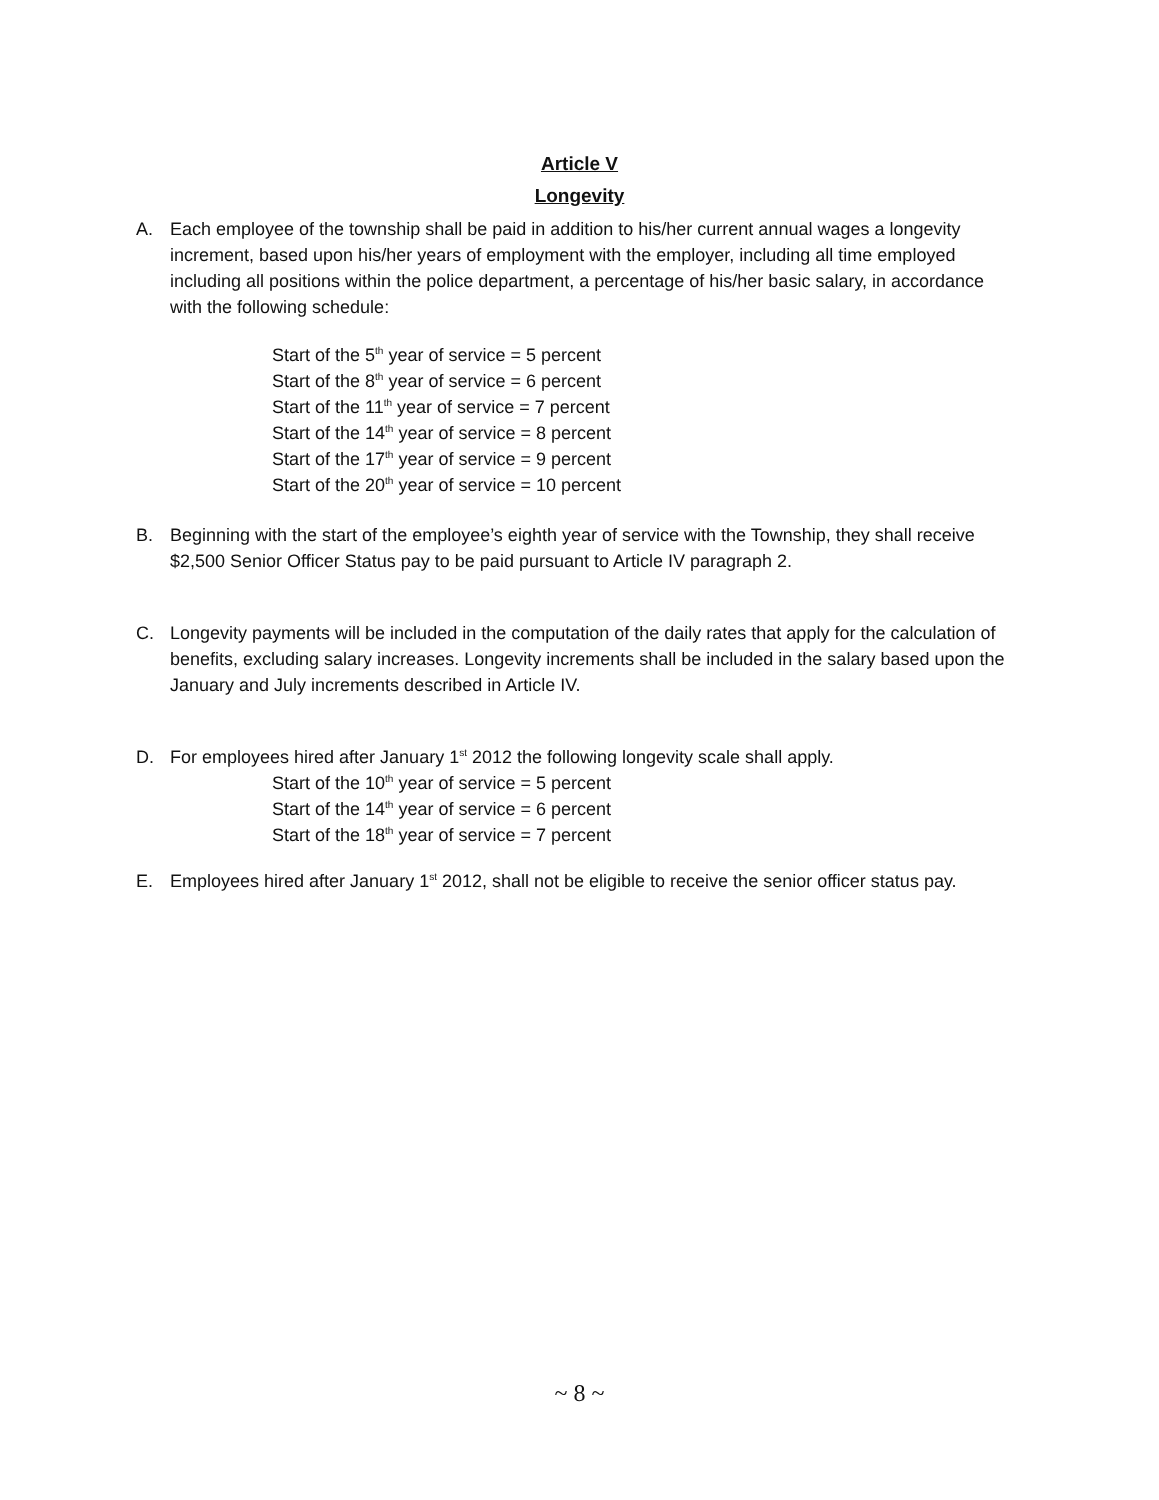Article V
Longevity
A. Each employee of the township shall be paid in addition to his/her current annual wages a longevity increment, based upon his/her years of employment with the employer, including all time employed including all positions within the police department, a percentage of his/her basic salary, in accordance with the following schedule:
Start of the 5<sup>th</sup> year of service = 5 percent
Start of the 8<sup>th</sup> year of service = 6 percent
Start of the 11<sup>th</sup> year of service = 7 percent
Start of the 14<sup>th</sup> year of service = 8 percent
Start of the 17<sup>th</sup> year of service = 9 percent
Start of the 20<sup>th</sup> year of service = 10 percent
B. Beginning with the start of the employee’s eighth year of service with the Township, they shall receive $2,500 Senior Officer Status pay to be paid pursuant to Article IV paragraph 2.
C. Longevity payments will be included in the computation of the daily rates that apply for the calculation of benefits, excluding salary increases. Longevity increments shall be included in the salary based upon the January and July increments described in Article IV.
D. For employees hired after January 1<sup>st</sup> 2012 the following longevity scale shall apply.
Start of the 10<sup>th</sup> year of service = 5 percent
Start of the 14<sup>th</sup> year of service = 6 percent
Start of the 18<sup>th</sup> year of service = 7 percent
E. Employees hired after January 1<sup>st</sup> 2012, shall not be eligible to receive the senior officer status pay.
~ 8 ~